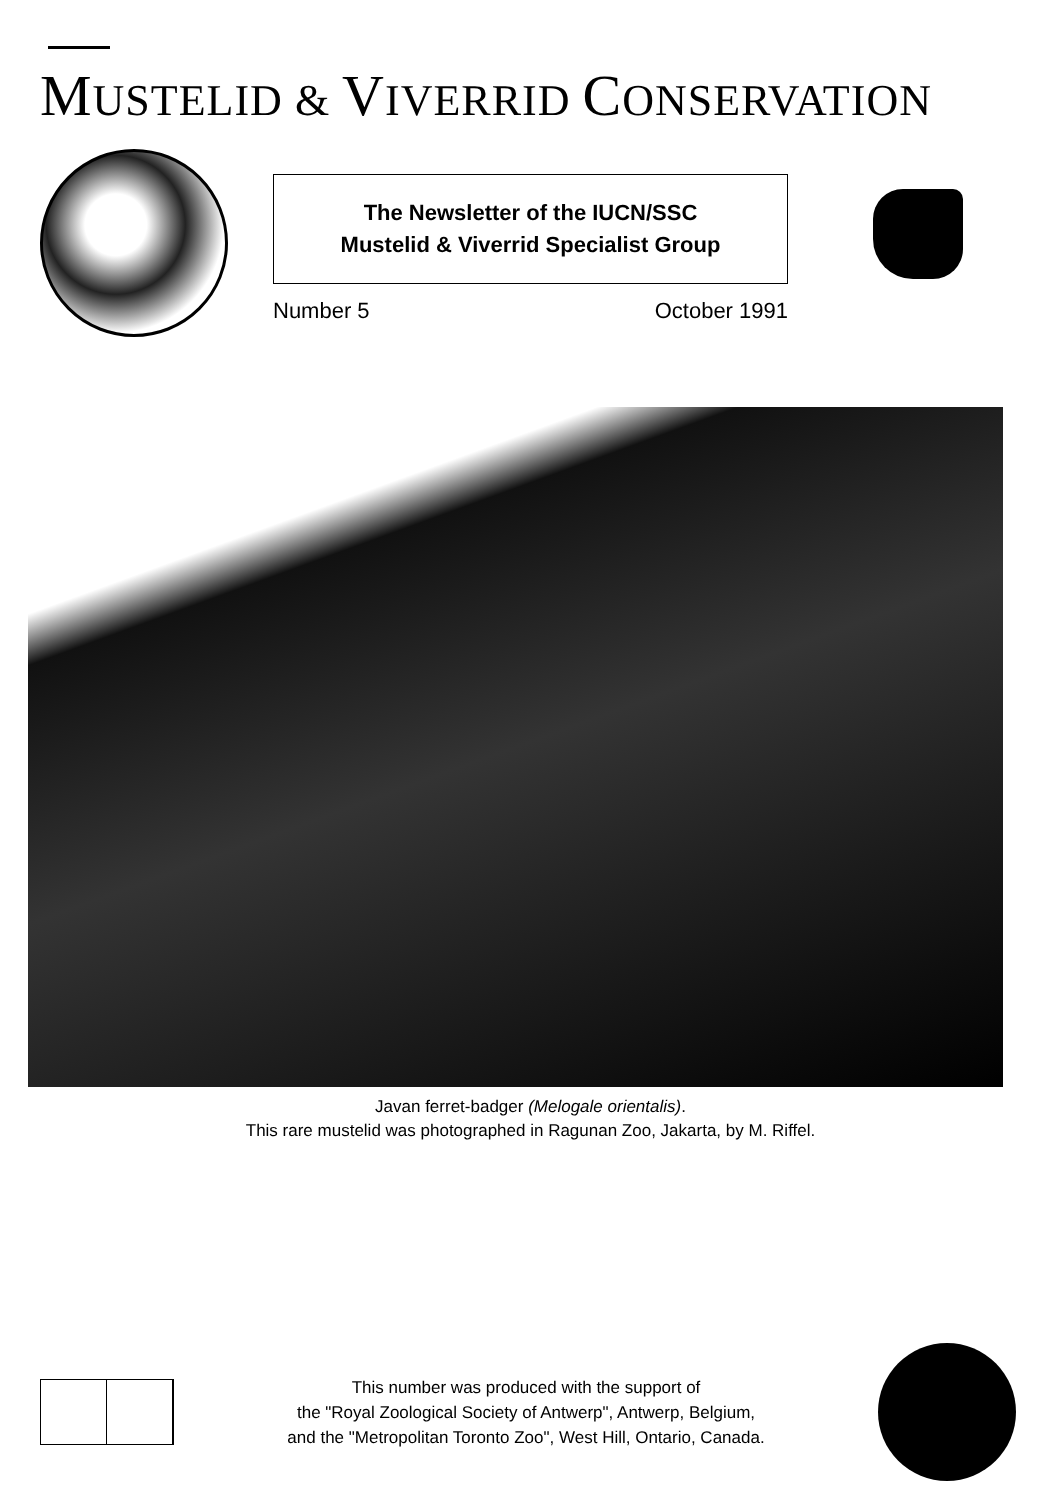MUSTELID & VIVERRID CONSERVATION
The Newsletter of the IUCN/SSC
Mustelid & Viverrid Specialist Group
Number 5 October 1991
Javan ferret-badger (Melogale orientalis).
This rare mustelid was photographed in Ragunan Zoo, Jakarta, by M. Riffel.
This number was produced with the support of
the "Royal Zoological Society of Antwerp", Antwerp, Belgium,
and the "Metropolitan Toronto Zoo", West Hill, Ontario, Canada.